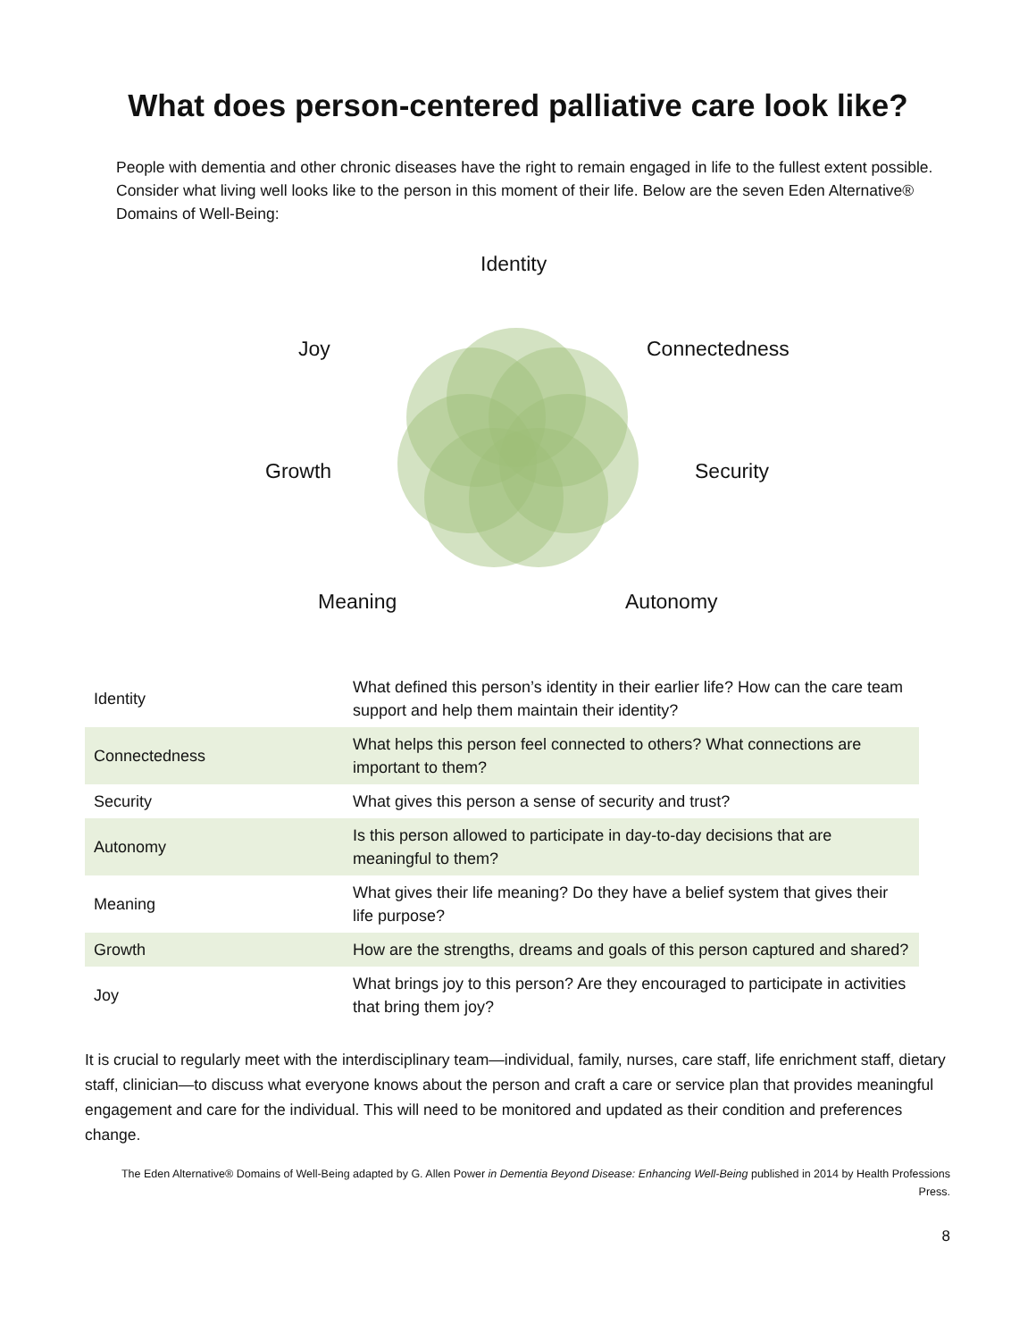What does person-centered palliative care look like?
People with dementia and other chronic diseases have the right to remain engaged in life to the fullest extent possible. Consider what living well looks like to the person in this moment of their life. Below are the seven Eden Alternative® Domains of Well-Being:
Identity
Joy Connectedness
Growth Security
Meaning Autonomy
| Identity | What defined this person’s identity in their earlier life? How can the care team support and help them maintain their identity? |
| Connectedness | What helps this person feel connected to others? What connections are important to them? |
| Security | What gives this person a sense of security and trust? |
| Autonomy | Is this person allowed to participate in day-to-day decisions that are meaningful to them? |
| Meaning | What gives their life meaning? Do they have a belief system that gives their life purpose? |
| Growth | How are the strengths, dreams and goals of this person captured and shared? |
| Joy | What brings joy to this person? Are they encouraged to participate in activities that bring them joy? |
It is crucial to regularly meet with the interdisciplinary team—individual, family, nurses, care staff, life enrichment staff, dietary staff, clinician—to discuss what everyone knows about the person and craft a care or service plan that provides meaningful engagement and care for the individual. This will need to be monitored and updated as their condition and preferences change.
The Eden Alternative® Domains of Well-Being adapted by G. Allen Power in Dementia Beyond Disease: Enhancing Well-Being published in 2014 by Health Professions Press.
8